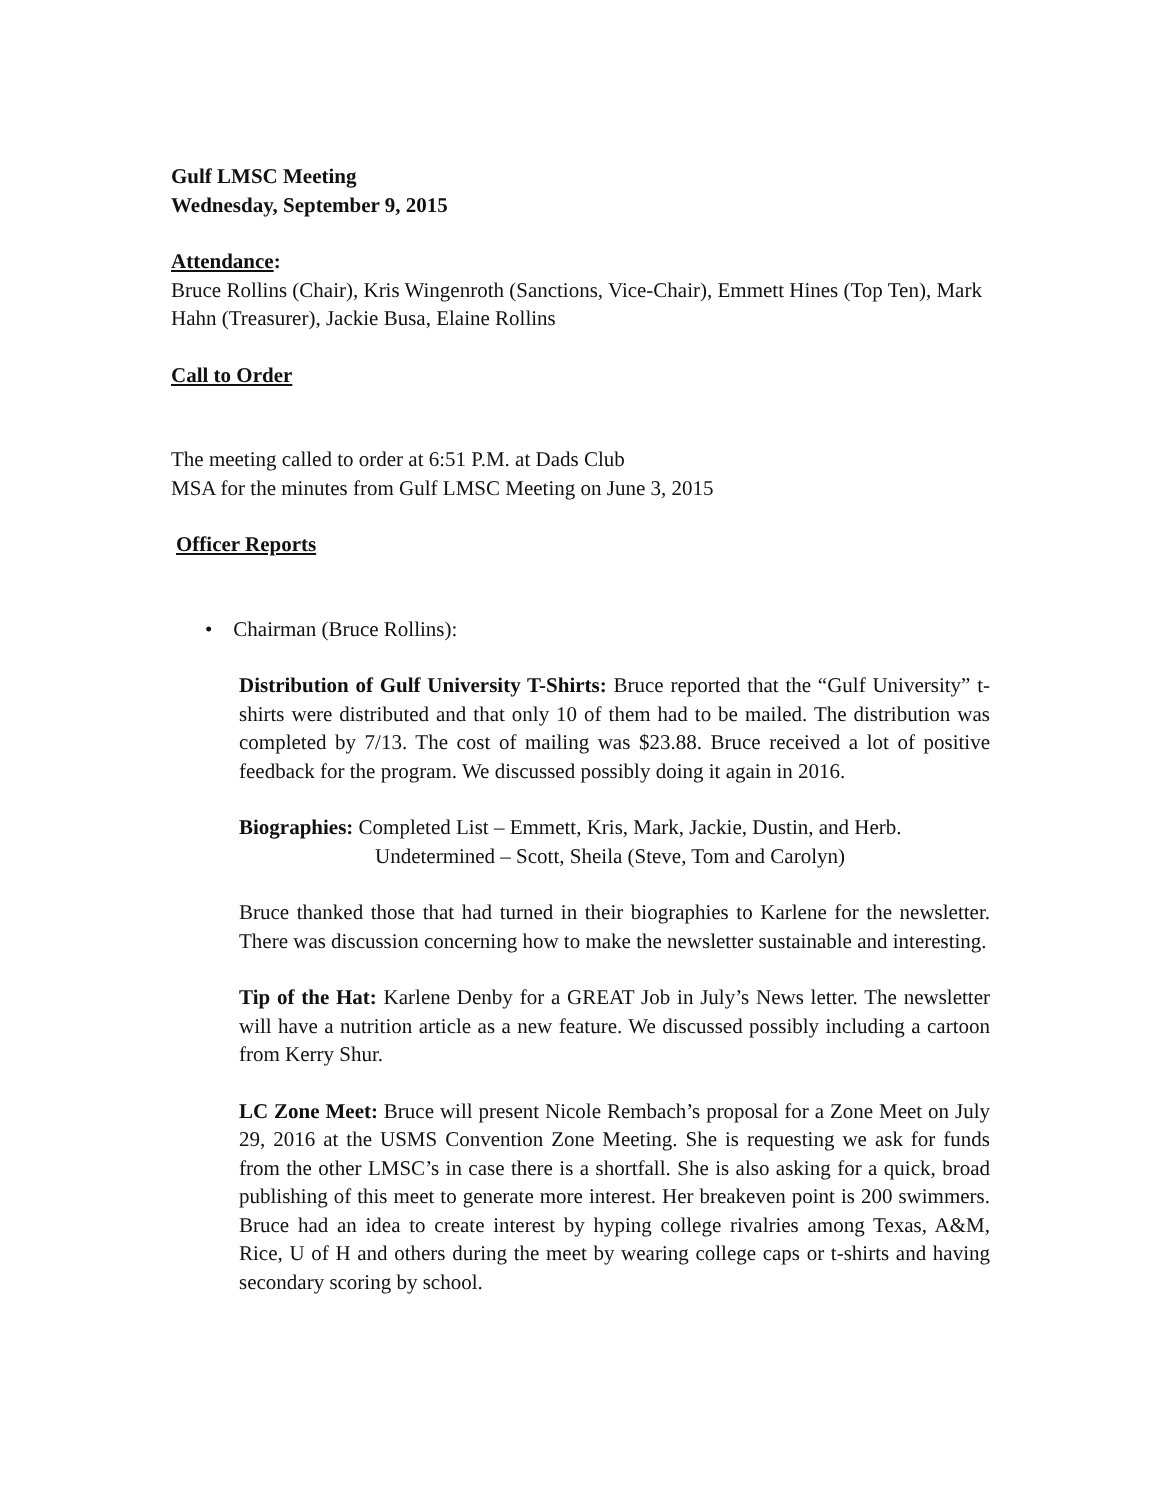Gulf LMSC Meeting
Wednesday, September 9, 2015
Attendance:
Bruce Rollins (Chair), Kris Wingenroth (Sanctions, Vice-Chair), Emmett Hines (Top Ten), Mark Hahn (Treasurer), Jackie Busa, Elaine Rollins
Call to Order
The meeting called to order at 6:51 P.M. at Dads Club
MSA for the minutes from Gulf LMSC Meeting on June 3, 2015
Officer Reports
• Chairman (Bruce Rollins):
Distribution of Gulf University T-Shirts: Bruce reported that the “Gulf University” t-shirts were distributed and that only 10 of them had to be mailed. The distribution was completed by 7/13. The cost of mailing was $23.88. Bruce received a lot of positive feedback for the program. We discussed possibly doing it again in 2016.
Biographies: Completed List – Emmett, Kris, Mark, Jackie, Dustin, and Herb.
Undetermined – Scott, Sheila (Steve, Tom and Carolyn)
Bruce thanked those that had turned in their biographies to Karlene for the newsletter. There was discussion concerning how to make the newsletter sustainable and interesting.
Tip of the Hat: Karlene Denby for a GREAT Job in July’s News letter. The newsletter will have a nutrition article as a new feature. We discussed possibly including a cartoon from Kerry Shur.
LC Zone Meet: Bruce will present Nicole Rembach’s proposal for a Zone Meet on July 29, 2016 at the USMS Convention Zone Meeting. She is requesting we ask for funds from the other LMSC’s in case there is a shortfall. She is also asking for a quick, broad publishing of this meet to generate more interest. Her breakeven point is 200 swimmers. Bruce had an idea to create interest by hyping college rivalries among Texas, A&M, Rice, U of H and others during the meet by wearing college caps or t-shirts and having secondary scoring by school.